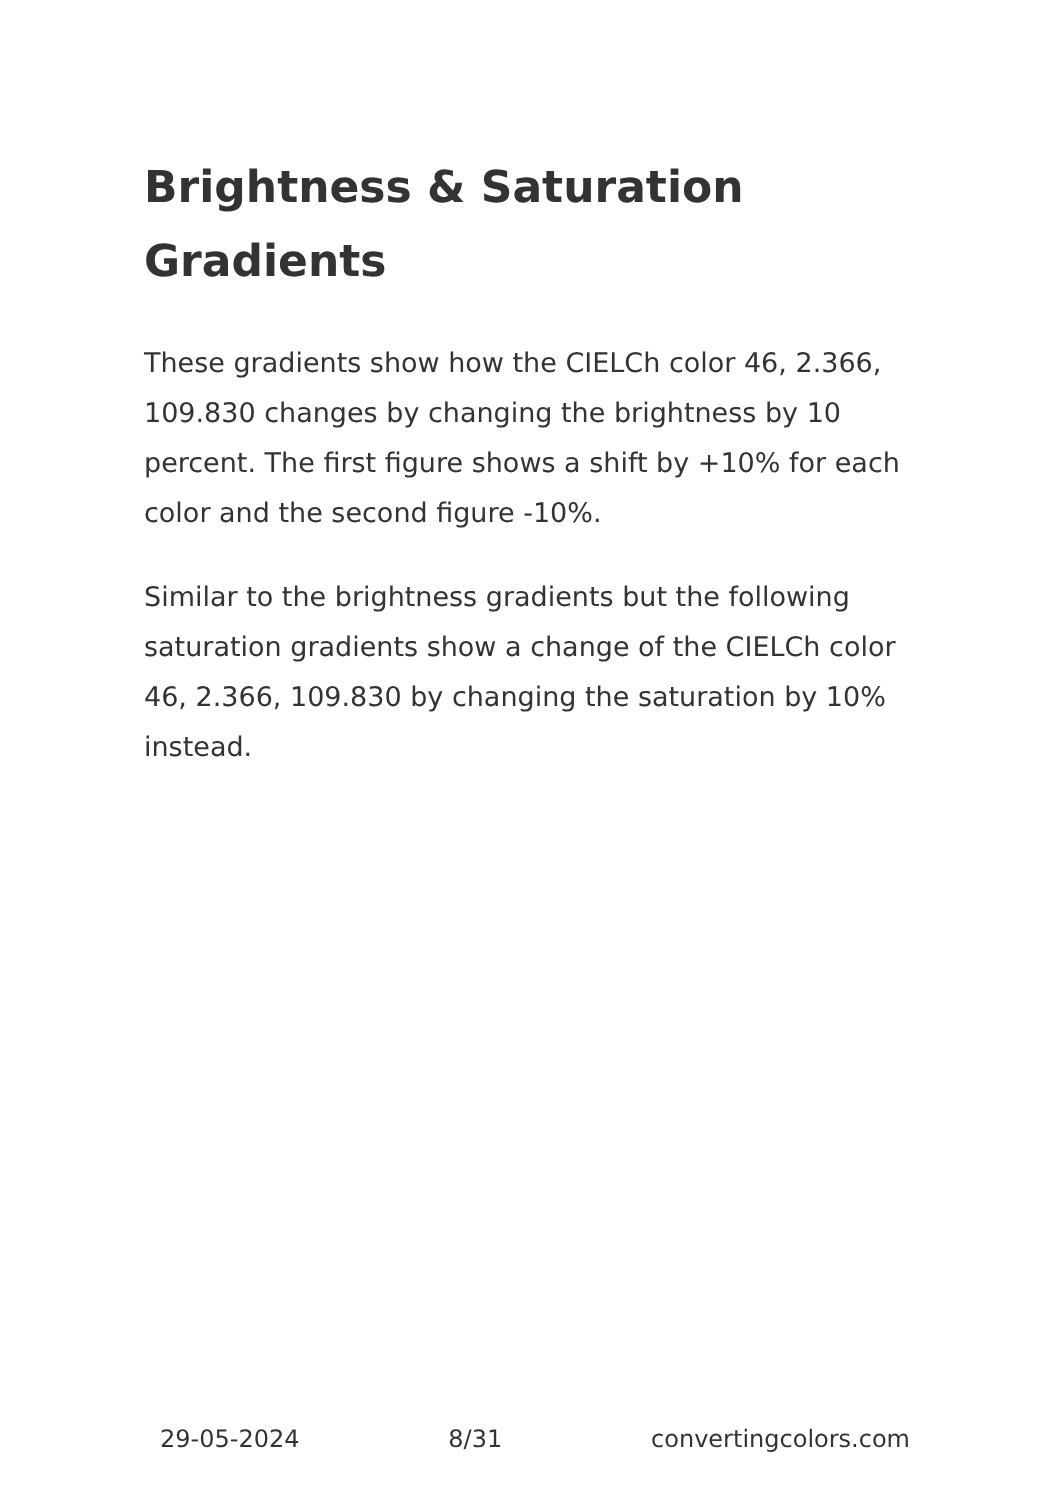Brightness & Saturation Gradients
These gradients show how the CIELCh color 46, 2.366, 109.830 changes by changing the brightness by 10 percent. The first figure shows a shift by +10% for each color and the second figure -10%.
Similar to the brightness gradients but the following saturation gradients show a change of the CIELCh color 46, 2.366, 109.830 by changing the saturation by 10% instead.
29-05-2024 8/31 convertingcolors.com